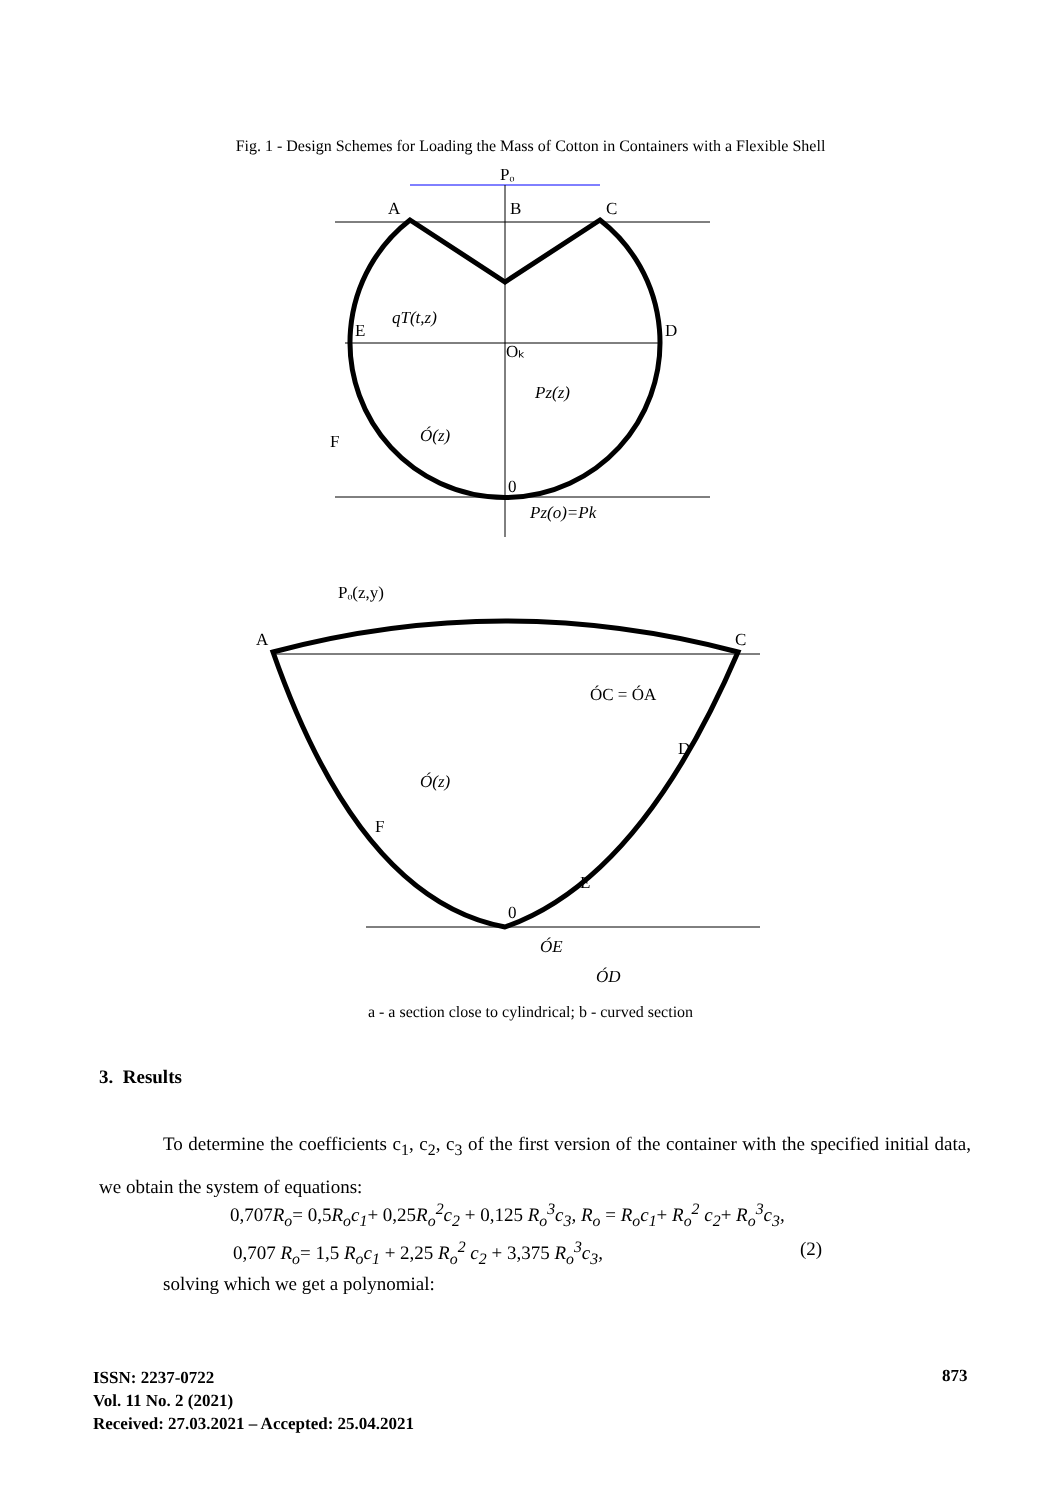Fig. 1 - Design Schemes for Loading the Mass of Cotton in Containers with a Flexible Shell
Pₒ
A
B
C
E
D
Oₖ
0
qT(t,z)
Pz(z)
Ó(z)
Pz(o)=Pk
F
Pₒ(z,y)
A
C
ÓC = ÓA
D
F
E
0
Ó(z)
ÓE
ÓD
a - a section close to cylindrical; b - curved section
3. Results
To determine the coefficients c<sub>1</sub>, c<sub>2</sub>, c<sub>3</sub> of the first version of the container with the specified initial data, we obtain the system of equations:
0,707 R<sub>o</sub>= 0,5 R<sub>o</sub>c<sub>1</sub>+ 0,25 R<sub>o</sub><sup>2</sup>c<sub>2</sub> + 0,125 R<sub>o</sub><sup>3</sup>c<sub>3</sub>, R<sub>o</sub> = R<sub>o</sub>c<sub>1</sub>+ R<sub>o</sub><sup>2</sup> c<sub>2</sub>+ R<sub>o</sub><sup>3</sup>c<sub>3</sub>,
0,707 R<sub>o</sub>= 1,5 R<sub>o</sub>c<sub>1</sub> + 2,25 R<sub>o</sub><sup>2</sup> c<sub>2</sub> + 3,375 R<sub>o</sub><sup>3</sup>c<sub>3</sub>,
(2)
solving which we get a polynomial:
ISSN: 2237-0722
Vol. 11 No. 2 (2021)
Received: 27.03.2021 – Accepted: 25.04.2021
873